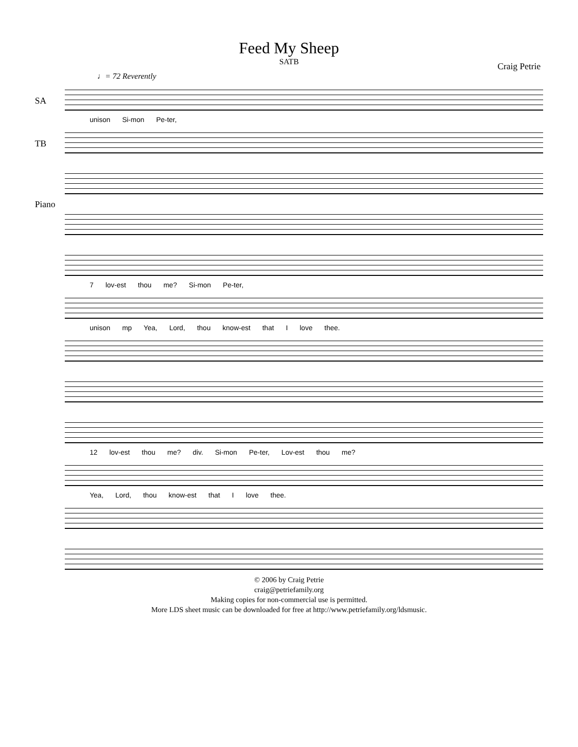Feed My Sheep
SATB
Craig Petrie
♩= 72 Reverently
SA
unison Si-mon Pe-ter,
TB
Piano
7 lov-est thou me? Si-mon Pe-ter,
unison mp Yea, Lord, thou know-est that I love thee.
12 lov-est thou me? div. Si-mon Pe-ter, Lov-est thou me?
Yea, Lord, thou know-est that I love thee.
© 2006 by Craig Petrie
craig@petriefamily.org
Making copies for non-commercial use is permitted.
More LDS sheet music can be downloaded for free at http://www.petriefamily.org/ldsmusic.